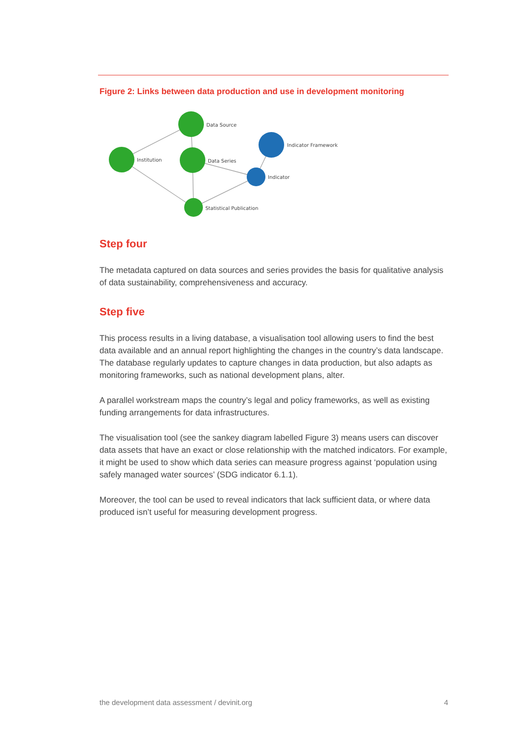Figure 2: Links between data production and use in development monitoring
Data Source
Institution
Data Series
Statistical Publication
Indicator Framework
Indicator
Step four
The metadata captured on data sources and series provides the basis for qualitative analysis of data sustainability, comprehensiveness and accuracy.
Step five
This process results in a living database, a visualisation tool allowing users to find the best data available and an annual report highlighting the changes in the country’s data landscape. The database regularly updates to capture changes in data production, but also adapts as monitoring frameworks, such as national development plans, alter.
A parallel workstream maps the country’s legal and policy frameworks, as well as existing funding arrangements for data infrastructures.
The visualisation tool (see the sankey diagram labelled Figure 3) means users can discover data assets that have an exact or close relationship with the matched indicators. For example, it might be used to show which data series can measure progress against ‘population using safely managed water sources’ (SDG indicator 6.1.1).
Moreover, the tool can be used to reveal indicators that lack sufficient data, or where data produced isn’t useful for measuring development progress.
the development data assessment / devinit.org 4